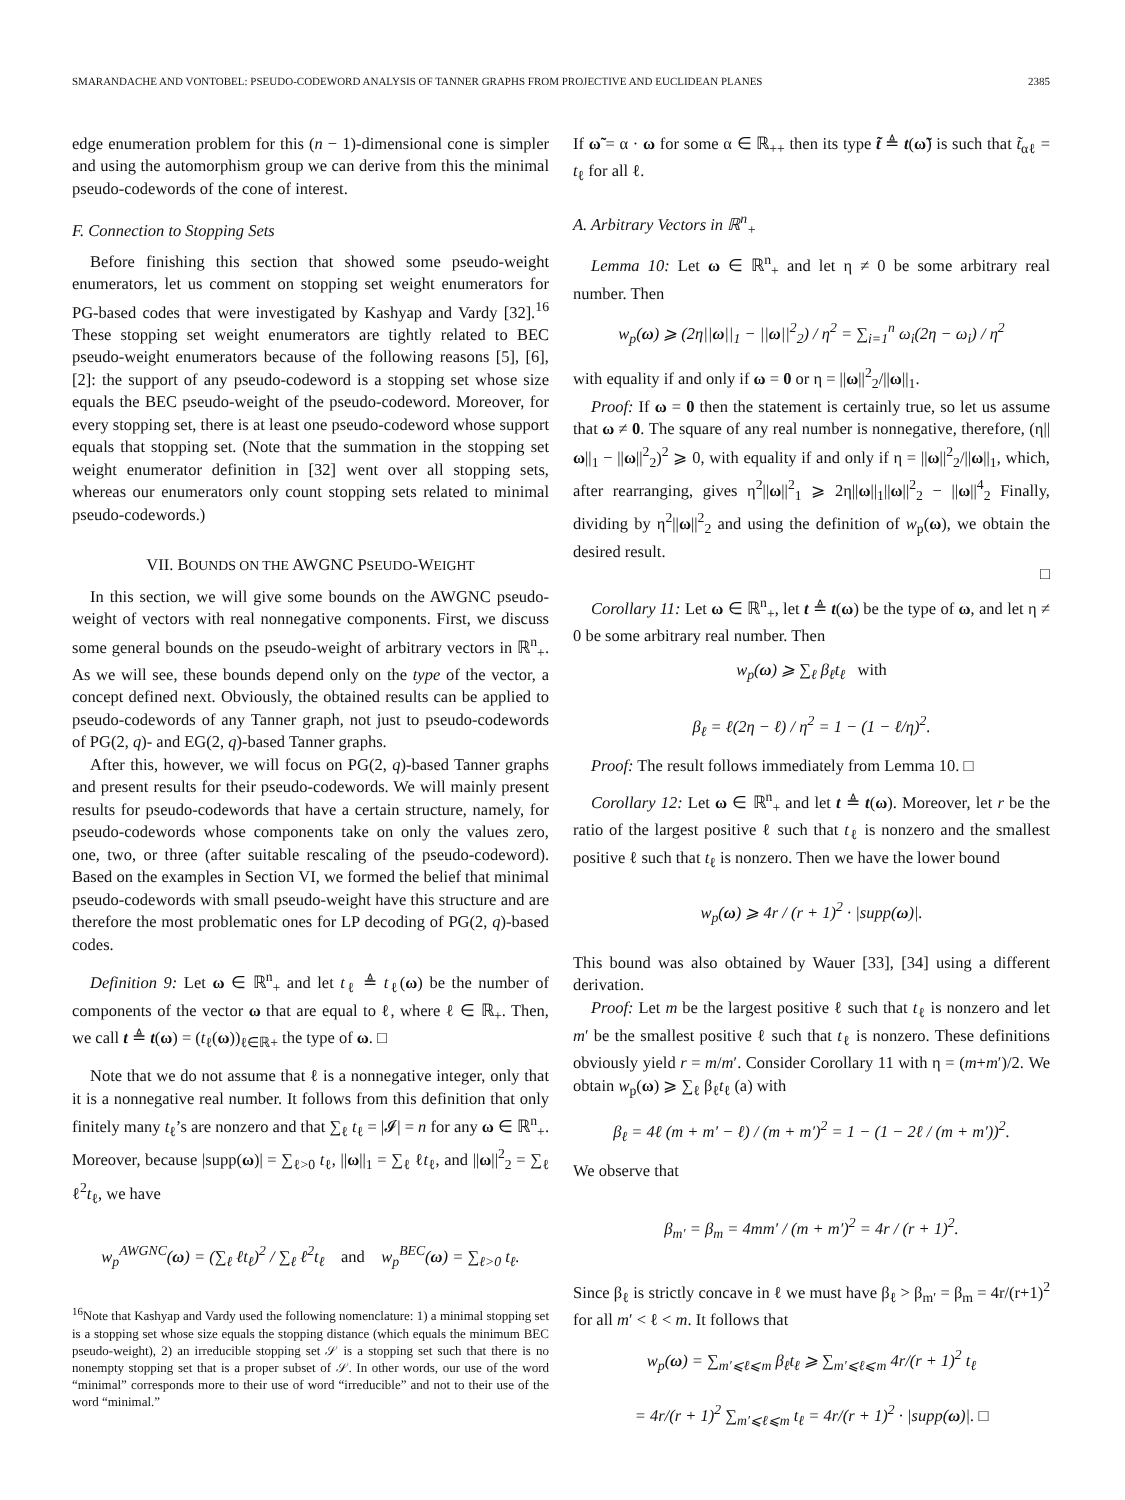SMARANDACHE AND VONTOBEL: PSEUDO-CODEWORD ANALYSIS OF TANNER GRAPHS FROM PROJECTIVE AND EUCLIDEAN PLANES 2385
edge enumeration problem for this (n − 1)-dimensional cone is simpler and using the automorphism group we can derive from this the minimal pseudo-codewords of the cone of interest.
F. Connection to Stopping Sets
Before finishing this section that showed some pseudo-weight enumerators, let us comment on stopping set weight enumerators for PG-based codes that were investigated by Kashyap and Vardy [32].<sup>16</sup> These stopping set weight enumerators are tightly related to BEC pseudo-weight enumerators because of the following reasons [5], [6], [2]: the support of any pseudo-codeword is a stopping set whose size equals the BEC pseudo-weight of the pseudo-codeword. Moreover, for every stopping set, there is at least one pseudo-codeword whose support equals that stopping set. (Note that the summation in the stopping set weight enumerator definition in [32] went over all stopping sets, whereas our enumerators only count stopping sets related to minimal pseudo-codewords.)
VII. BOUNDS ON THE AWGNC PSEUDO-WEIGHT
In this section, we will give some bounds on the AWGNC pseudo-weight of vectors with real nonnegative components. First, we discuss some general bounds on the pseudo-weight of arbitrary vectors in ℝ<sup>n</sup><sub>+</sub>. As we will see, these bounds depend only on the type of the vector, a concept defined next. Obviously, the obtained results can be applied to pseudo-codewords of any Tanner graph, not just to pseudo-codewords of PG(2, q)- and EG(2, q)-based Tanner graphs.
After this, however, we will focus on PG(2, q)-based Tanner graphs and present results for their pseudo-codewords. We will mainly present results for pseudo-codewords that have a certain structure, namely, for pseudo-codewords whose components take on only the values zero, one, two, or three (after suitable rescaling of the pseudo-codeword). Based on the examples in Section VI, we formed the belief that minimal pseudo-codewords with small pseudo-weight have this structure and are therefore the most problematic ones for LP decoding of PG(2, q)-based codes.
Definition 9: Let ω ∈ ℝ<sup>n</sup><sub>+</sub> and let t<sub>ℓ</sub> ≜ t<sub>ℓ</sub>(ω) be the number of components of the vector ω that are equal to ℓ, where ℓ ∈ ℝ<sub>+</sub>. Then, we call t ≜ t(ω) = (t<sub>ℓ</sub>(ω))<sub>ℓ∈ℝ+</sub> the type of ω. □
Note that we do not assume that ℓ is a nonnegative integer, only that it is a nonnegative real number. It follows from this definition that only finitely many t<sub>ℓ</sub>’s are nonzero and that ∑<sub>ℓ</sub> t<sub>ℓ</sub> = |𝓘| = n for any ω ∈ ℝ<sup>n</sup><sub>+</sub>. Moreover, because |supp(ω)| = ∑<sub>ℓ>0</sub> t<sub>ℓ</sub>, ||ω||<sub>1</sub> = ∑<sub>ℓ</sub> ℓt<sub>ℓ</sub>, and ||ω||<sup>2</sup><sub>2</sub> = ∑<sub>ℓ</sub> ℓ<sup>2</sup>t<sub>ℓ</sub>, we have
w<sub>p</sub><sup>AWGNC</sup>(ω) = (∑<sub>ℓ</sub> ℓt<sub>ℓ</sub>)<sup>2</sup> / ∑<sub>ℓ</sub> ℓ<sup>2</sup>t<sub>ℓ</sub> and w<sub>p</sub><sup>BEC</sup>(ω) = ∑<sub>ℓ>0</sub> t<sub>ℓ</sub>.
<sup>16</sup> Note that Kashyap and Vardy used the following nomenclature: 1) a minimal stopping set is a stopping set whose size equals the stopping distance (which equals the minimum BEC pseudo-weight), 2) an irreducible stopping set 𝒮 is a stopping set such that there is no nonempty stopping set that is a proper subset of 𝒮. In other words, our use of the word “minimal” corresponds more to their use of word “irreducible” and not to their use of the word “minimal.”
If ω̃ = α · ω for some α ∈ ℝ<sub>++</sub> then its type t̃ ≜ t(ω̃) is such that t̃<sub>αℓ</sub> = t<sub>ℓ</sub> for all ℓ.
A. Arbitrary Vectors in ℝ<sup>n</sup><sub>+</sub>
Lemma 10: Let ω ∈ ℝ<sup>n</sup><sub>+</sub> and let η ≠ 0 be some arbitrary real number. Then
w<sub>p</sub>(ω) ⩾ (2η||ω||<sub>1</sub> − ||ω||<sup>2</sup><sub>2</sub>) / η<sup>2</sup> = ∑<sub>i=1</sub><sup>n</sup> ω<sub>i</sub>(2η − ω<sub>i</sub>) / η<sup>2</sup>
with equality if and only if ω = 0 or η = ||ω||<sup>2</sup><sub>2</sub>/||ω||<sub>1</sub>.
Proof: If ω = 0 then the statement is certainly true, so let us assume that ω ≠ 0. The square of any real number is nonnegative, therefore, (η||ω||<sub>1</sub> − ||ω||<sup>2</sup><sub>2</sub>)<sup>2</sup> ⩾ 0, with equality if and only if η = ||ω||<sup>2</sup><sub>2</sub>/||ω||<sub>1</sub>, which, after rearranging, gives η<sup>2</sup>||ω||<sup>2</sup><sub>1</sub> ⩾ 2η||ω||<sub>1</sub>||ω||<sup>2</sup><sub>2</sub> − ||ω||<sup>4</sup><sub>2</sub> Finally, dividing by η<sup>2</sup>||ω||<sup>2</sup><sub>2</sub> and using the definition of w<sub>p</sub>(ω), we obtain the desired result.
□
Corollary 11: Let ω ∈ ℝ<sup>n</sup><sub>+</sub>, let t ≜ t(ω) be the type of ω, and let η ≠ 0 be some arbitrary real number. Then
w<sub>p</sub>(ω) ⩾ ∑<sub>ℓ</sub> β<sub>ℓ</sub>t<sub>ℓ</sub> with
β<sub>ℓ</sub> = ℓ(2η − ℓ) / η<sup>2</sup> = 1 − (1 − ℓ/η)<sup>2</sup>.
Proof: The result follows immediately from Lemma 10. □
Corollary 12: Let ω ∈ ℝ<sup>n</sup><sub>+</sub> and let t ≜ t(ω). Moreover, let r be the ratio of the largest positive ℓ such that t<sub>ℓ</sub> is nonzero and the smallest positive ℓ such that t<sub>ℓ</sub> is nonzero. Then we have the lower bound
w<sub>p</sub>(ω) ⩾ 4r / (r + 1)<sup>2</sup> · |supp(ω)|.
This bound was also obtained by Wauer [33], [34] using a different derivation.
Proof: Let m be the largest positive ℓ such that t<sub>ℓ</sub> is nonzero and let m′ be the smallest positive ℓ such that t<sub>ℓ</sub> is nonzero. These definitions obviously yield r = m/m′. Consider Corollary 11 with η = (m+m′)/2. We obtain w<sub>p</sub>(ω) ⩾ ∑<sub>ℓ</sub> β<sub>ℓ</sub>t<sub>ℓ</sub> (a) with
β<sub>ℓ</sub> = 4ℓ (m + m′ − ℓ) / (m + m′)<sup>2</sup> = 1 − (1 − 2ℓ / (m + m′))<sup>2</sup>.
We observe that
β<sub>m′</sub> = β<sub>m</sub> = 4mm′ / (m + m′)<sup>2</sup> = 4r / (r + 1)<sup>2</sup>.
Since β<sub>ℓ</sub> is strictly concave in ℓ we must have β<sub>ℓ</sub> > β<sub>m′</sub> = β<sub>m</sub> = 4r/(r+1)<sup>2</sup> for all m′ < ℓ < m. It follows that
w<sub>p</sub>(ω) = ∑<sub>m′⩽ℓ⩽m</sub> β<sub>ℓ</sub>t<sub>ℓ</sub> ⩾ ∑<sub>m′⩽ℓ⩽m</sub> 4r/(r + 1)<sup>2</sup> t<sub>ℓ</sub>
= 4r/(r + 1)<sup>2</sup> ∑<sub>m′⩽ℓ⩽m</sub> t<sub>ℓ</sub> = 4r/(r + 1)<sup>2</sup> · |supp(ω)|. □